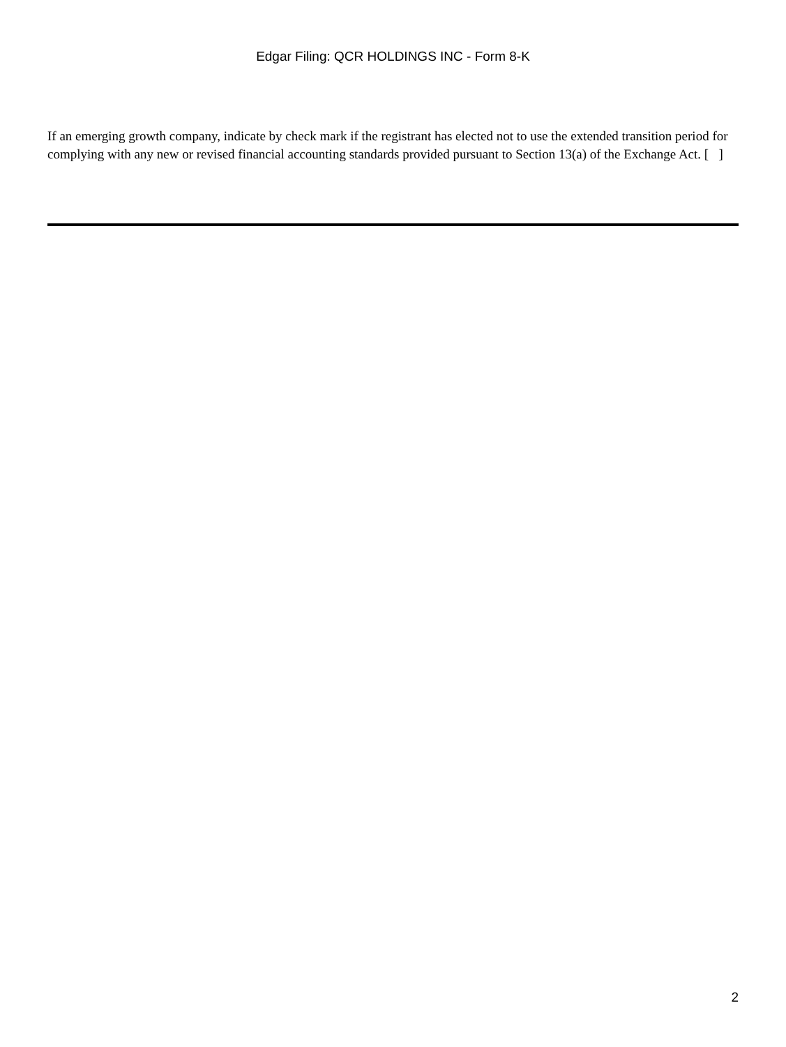Edgar Filing: QCR HOLDINGS INC - Form 8-K
If an emerging growth company, indicate by check mark if the registrant has elected not to use the extended transition period for complying with any new or revised financial accounting standards provided pursuant to Section 13(a) of the Exchange Act. [ ]
2